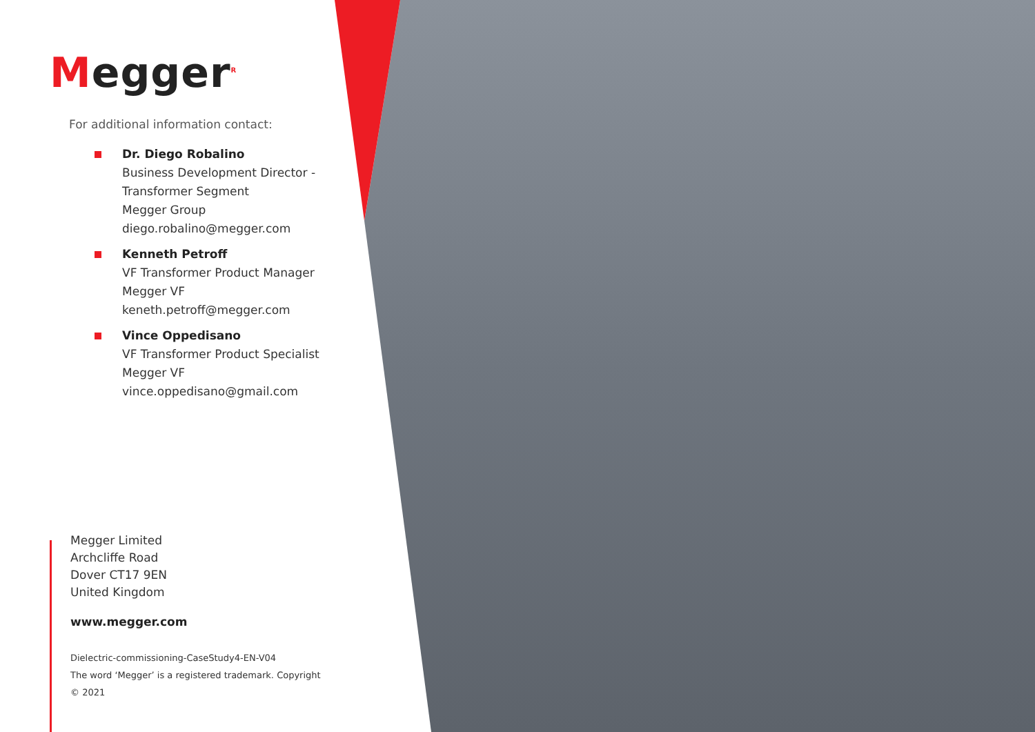Megger<sup>R</sup>
For additional information contact:
Dr. Diego Robalino
Business Development Director -
Transformer Segment
Megger Group
diego.robalino@megger.com
Kenneth Petroff
VF Transformer Product Manager
Megger VF
keneth.petroff@megger.com
Vince Oppedisano
VF Transformer Product Specialist
Megger VF
vince.oppedisano@gmail.com
Megger Limited
Archcliffe Road
Dover CT17 9EN
United Kingdom
www.megger.com
Dielectric-commissioning-CaseStudy4-EN-V04
The word ‘Megger’ is a registered trademark. Copyright © 2021